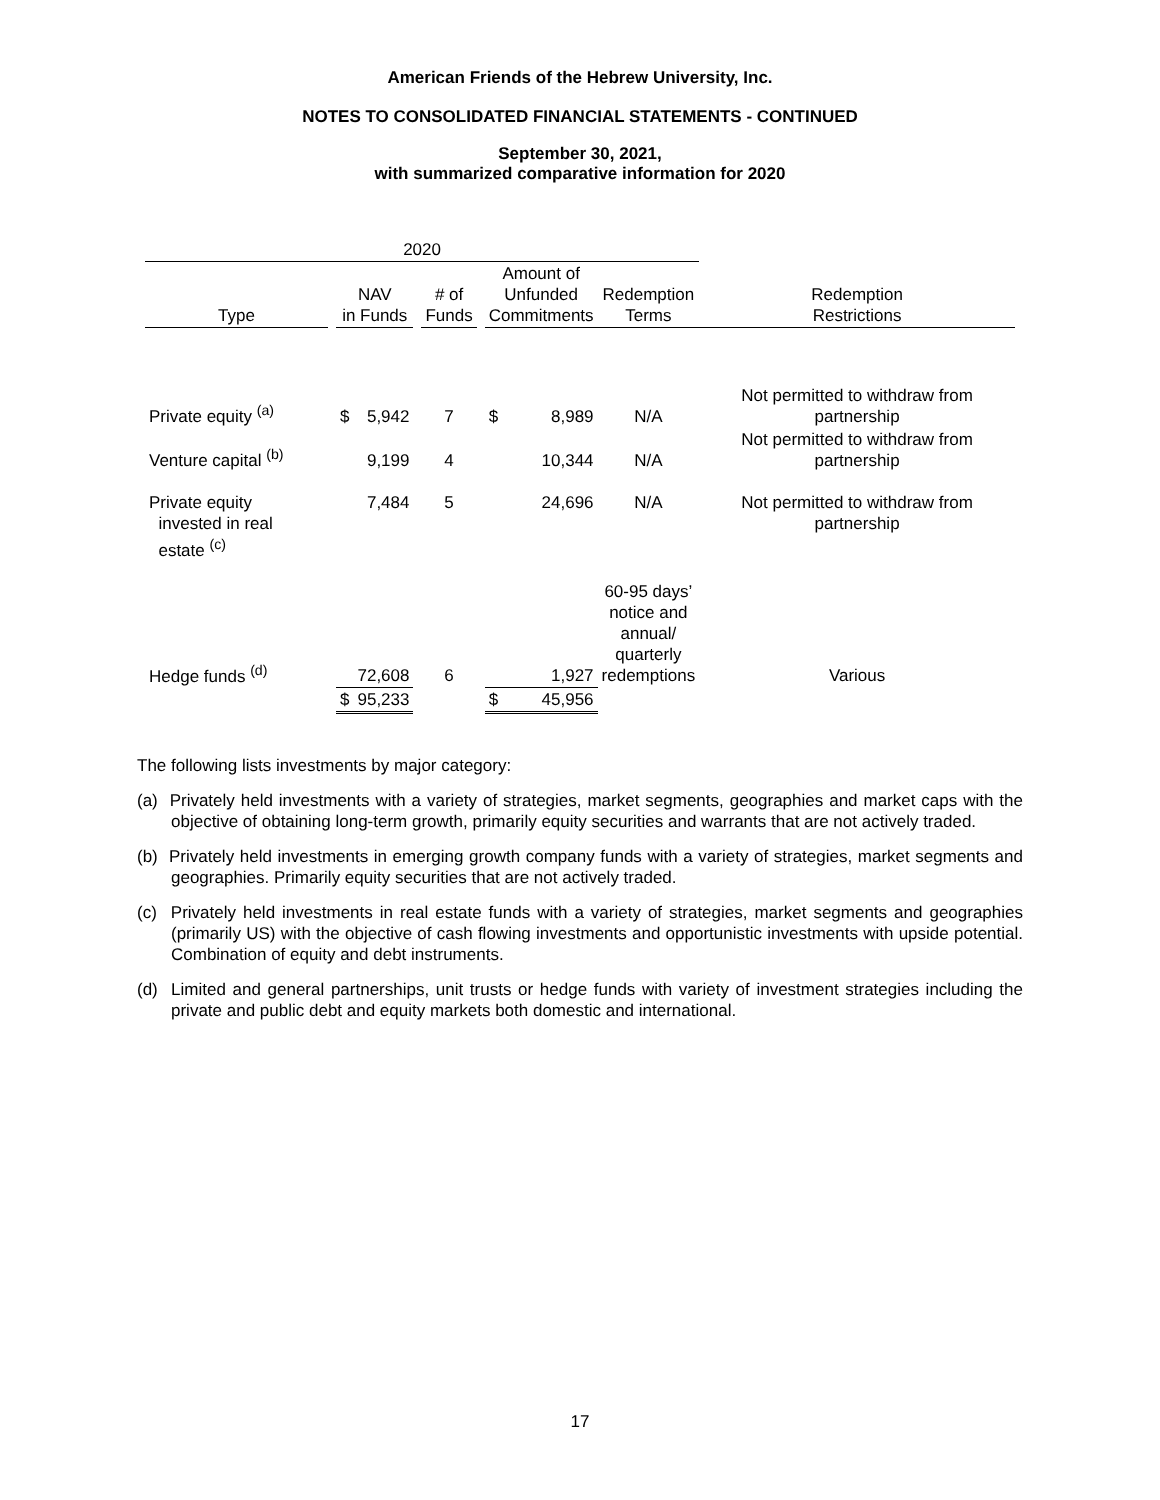American Friends of the Hebrew University, Inc.
NOTES TO CONSOLIDATED FINANCIAL STATEMENTS - CONTINUED
September 30, 2021,
with summarized comparative information for 2020
| 2020 | | | | | | | | | | |
| --- | --- | --- | --- | --- | --- | --- | --- | --- | --- | --- |
| Type | | NAV in Funds | | | # of Funds | | Amount of Unfunded Commitments | | Redemption Terms | Redemption Restrictions |
| Private equity <sup>(a)</sup> | | $ | 5,942 | | 7 | | $ | 8,989 | N/A | Not permitted to withdraw from partnership |
| Venture capital <sup>(b)</sup> | | | 9,199 | | 4 | | | 10,344 | N/A | Not permitted to withdraw from partnership |
| Private equity invested in real estate <sup>(c)</sup> | | | 7,484 | | 5 | | | 24,696 | N/A | Not permitted to withdraw from partnership |
| Hedge funds <sup>(d)</sup> | | | 72,608 | | 6 | | | 1,927 | 60-95 days’ notice and annual/ quarterly redemptions | Various |
| | | $ | 95,233 | | | | $ | 45,956 | | |
The following lists investments by major category:
(a) Privately held investments with a variety of strategies, market segments, geographies and market caps with the objective of obtaining long-term growth, primarily equity securities and warrants that are not actively traded.
(b) Privately held investments in emerging growth company funds with a variety of strategies, market segments and geographies. Primarily equity securities that are not actively traded.
(c) Privately held investments in real estate funds with a variety of strategies, market segments and geographies (primarily US) with the objective of cash flowing investments and opportunistic investments with upside potential. Combination of equity and debt instruments.
(d) Limited and general partnerships, unit trusts or hedge funds with variety of investment strategies including the private and public debt and equity markets both domestic and international.
17